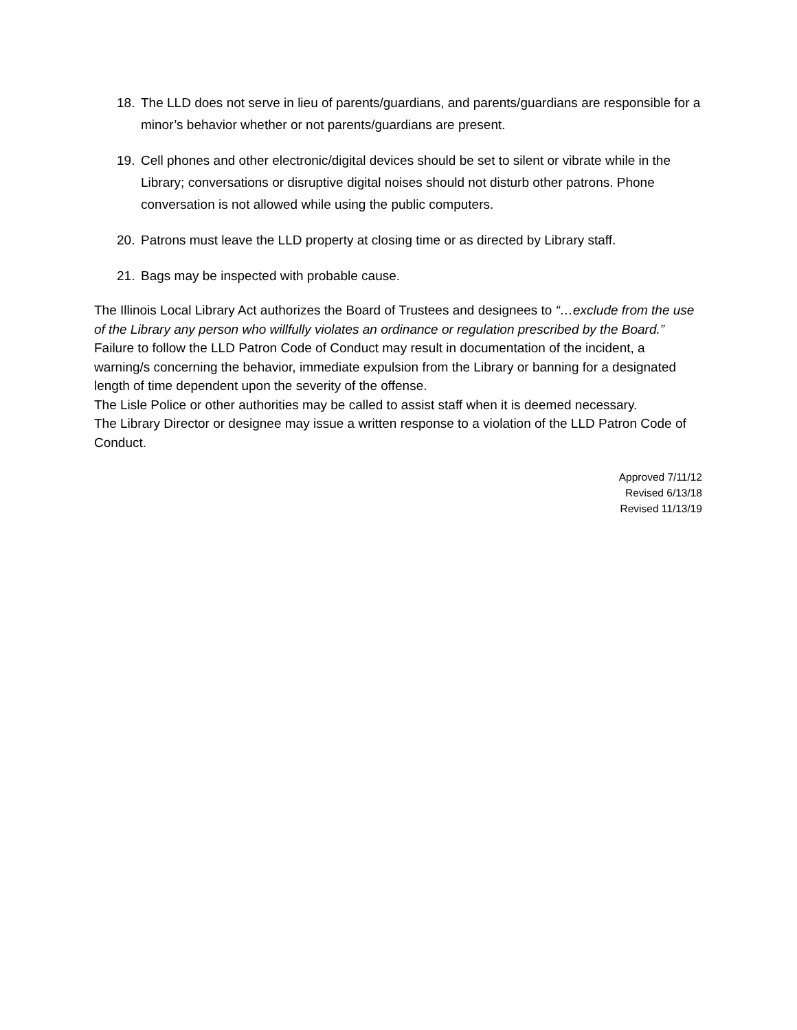18. The LLD does not serve in lieu of parents/guardians, and parents/guardians are responsible for a minor’s behavior whether or not parents/guardians are present.
19. Cell phones and other electronic/digital devices should be set to silent or vibrate while in the Library; conversations or disruptive digital noises should not disturb other patrons. Phone conversation is not allowed while using the public computers.
20. Patrons must leave the LLD property at closing time or as directed by Library staff.
21. Bags may be inspected with probable cause.
The Illinois Local Library Act authorizes the Board of Trustees and designees to “…exclude from the use of the Library any person who willfully violates an ordinance or regulation prescribed by the Board.”
Failure to follow the LLD Patron Code of Conduct may result in documentation of the incident, a warning/s concerning the behavior, immediate expulsion from the Library or banning for a designated length of time dependent upon the severity of the offense.
The Lisle Police or other authorities may be called to assist staff when it is deemed necessary.
The Library Director or designee may issue a written response to a violation of the LLD Patron Code of Conduct.
Approved 7/11/12
Revised 6/13/18
Revised 11/13/19